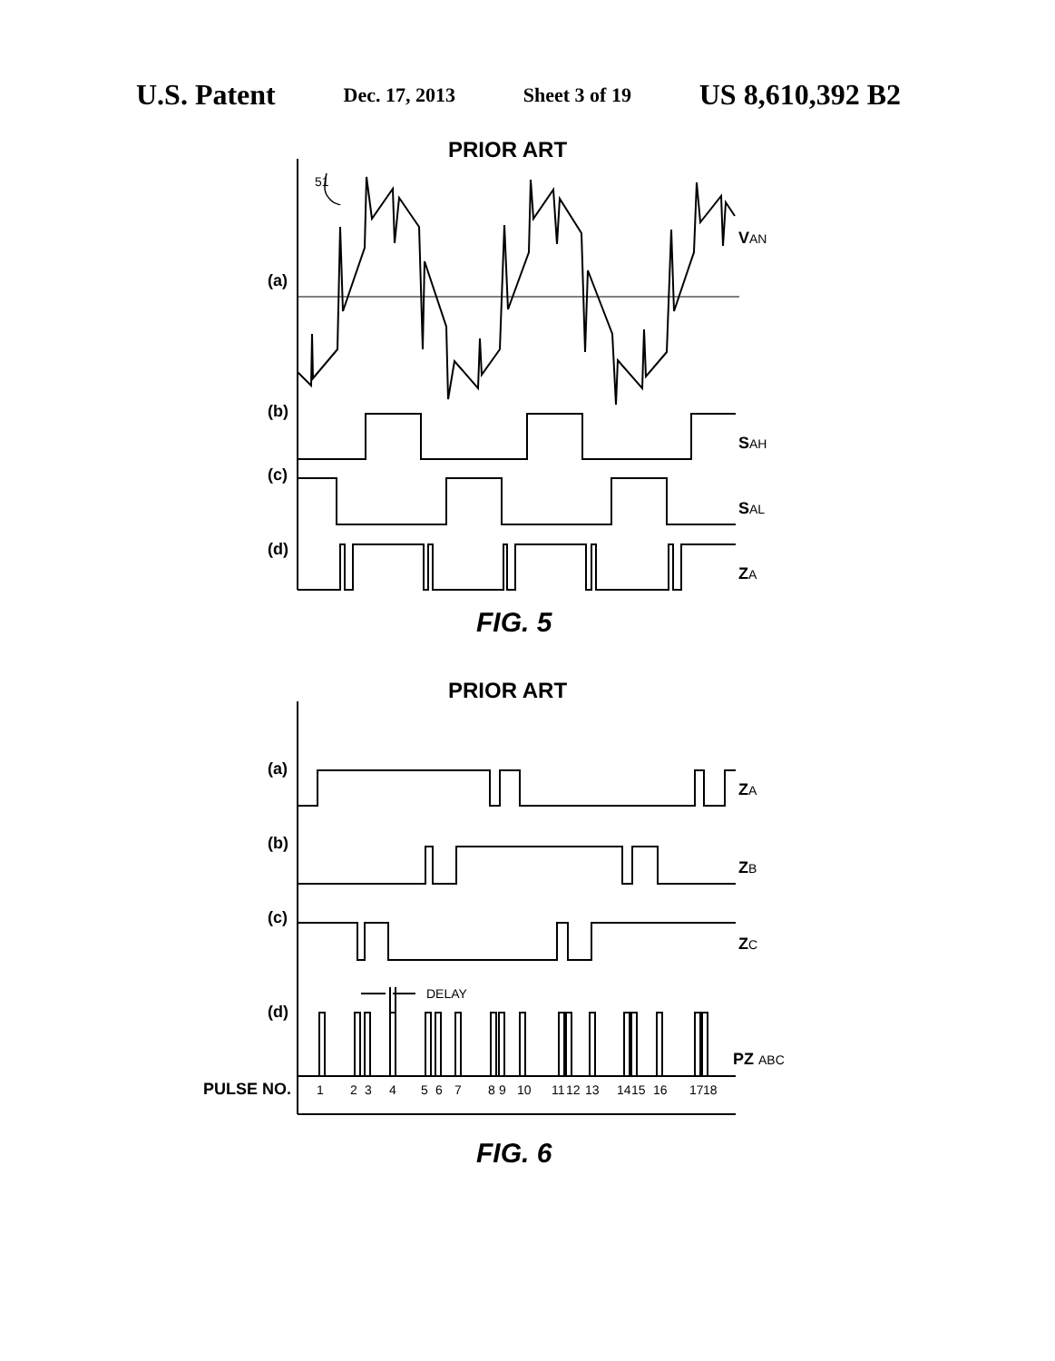U.S. Patent Dec. 17, 2013 Sheet 3 of 19 US 8,610,392 B2
PRIOR ART
PRIOR ART
FIG. 5
FIG. 6
(a)
(b)
(c)
(d)
(a)
(b)
(c)
(d)
VAN
SAH
SAL
ZA
ZA
ZB
ZC
PZ ABC
PULSE NO.
51
DELAY
1
2
3
4
5
6
7
8
9
10
11
12
13
14
15
16
17
18